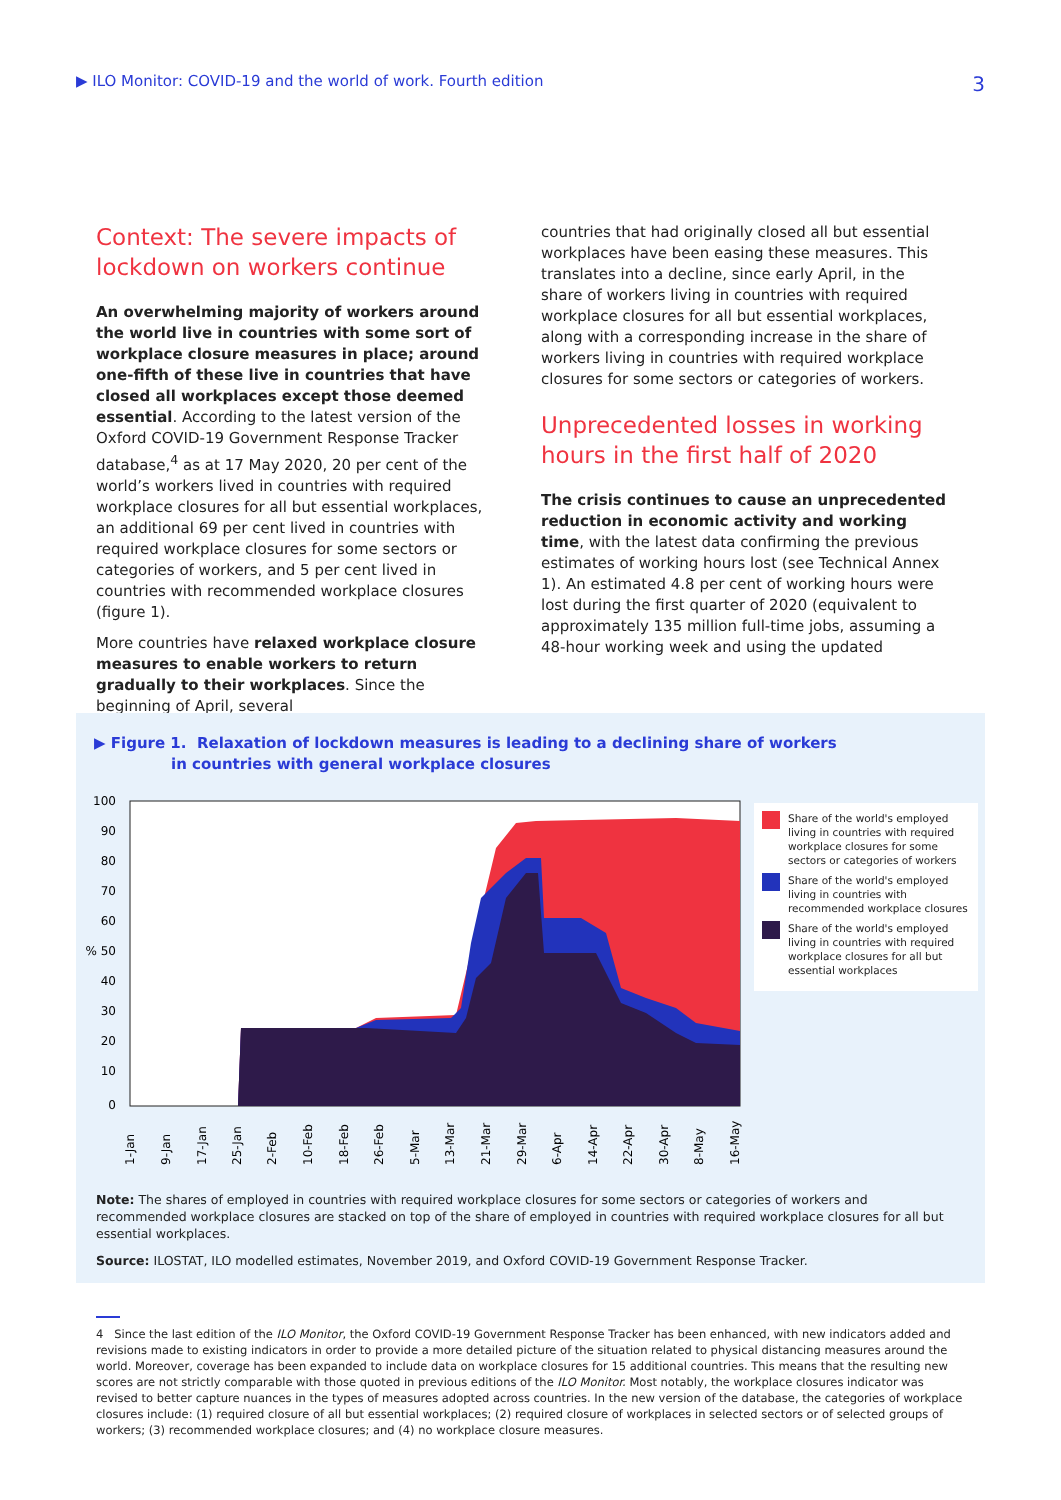▶ ILO Monitor: COVID-19 and the world of work. Fourth edition 3
Context: The severe impacts of lockdown on workers continue
An overwhelming majority of workers around the world live in countries with some sort of workplace closure measures in place; around one-fifth of these live in countries that have closed all workplaces except those deemed essential. According to the latest version of the Oxford COVID-19 Government Response Tracker database,<sup>4</sup> as at 17 May 2020, 20 per cent of the world’s workers lived in countries with required workplace closures for all but essential workplaces, an additional 69 per cent lived in countries with required workplace closures for some sectors or categories of workers, and 5 per cent lived in countries with recommended workplace closures (figure 1).
More countries have relaxed workplace closure measures to enable workers to return gradually to their workplaces. Since the beginning of April, several
countries that had originally closed all but essential workplaces have been easing these measures. This translates into a decline, since early April, in the share of workers living in countries with required workplace closures for all but essential workplaces, along with a corresponding increase in the share of workers living in countries with required workplace closures for some sectors or categories of workers.
Unprecedented losses in working hours in the first half of 2020
The crisis continues to cause an unprecedented reduction in economic activity and working time, with the latest data confirming the previous estimates of working hours lost (see Technical Annex 1). An estimated 4.8 per cent of working hours were lost during the first quarter of 2020 (equivalent to approximately 135 million full-time jobs, assuming a 48-hour working week and using the updated
▶ Figure 1. Relaxation of lockdown measures is leading to a declining share of workers
in countries with general workplace closures
100
90
80
70
60
% 50
40
30
20
10
0
1-Jan
9-Jan
17-Jan
25-Jan
2-Feb
10-Feb
18-Feb
26-Feb
5-Mar
13-Mar
21-Mar
29-Mar
6-Apr
14-Apr
22-Apr
30-Apr
8-May
16-May
Share of the world's employed living in countries with required workplace closures for some sectors or categories of workers
Share of the world's employed living in countries with recommended workplace closures
Share of the world's employed living in countries with required workplace closures for all but essential workplaces
Note: The shares of employed in countries with required workplace closures for some sectors or categories of workers and recommended workplace closures are stacked on top of the share of employed in countries with required workplace closures for all but essential workplaces.
Source: ILOSTAT, ILO modelled estimates, November 2019, and Oxford COVID-19 Government Response Tracker.
4 Since the last edition of the ILO Monitor, the Oxford COVID-19 Government Response Tracker has been enhanced, with new indicators added and revisions made to existing indicators in order to provide a more detailed picture of the situation related to physical distancing measures around the world. Moreover, coverage has been expanded to include data on workplace closures for 15 additional countries. This means that the resulting new scores are not strictly comparable with those quoted in previous editions of the ILO Monitor. Most notably, the workplace closures indicator was revised to better capture nuances in the types of measures adopted across countries. In the new version of the database, the categories of workplace closures include: (1) required closure of all but essential workplaces; (2) required closure of workplaces in selected sectors or of selected groups of workers; (3) recommended workplace closures; and (4) no workplace closure measures.